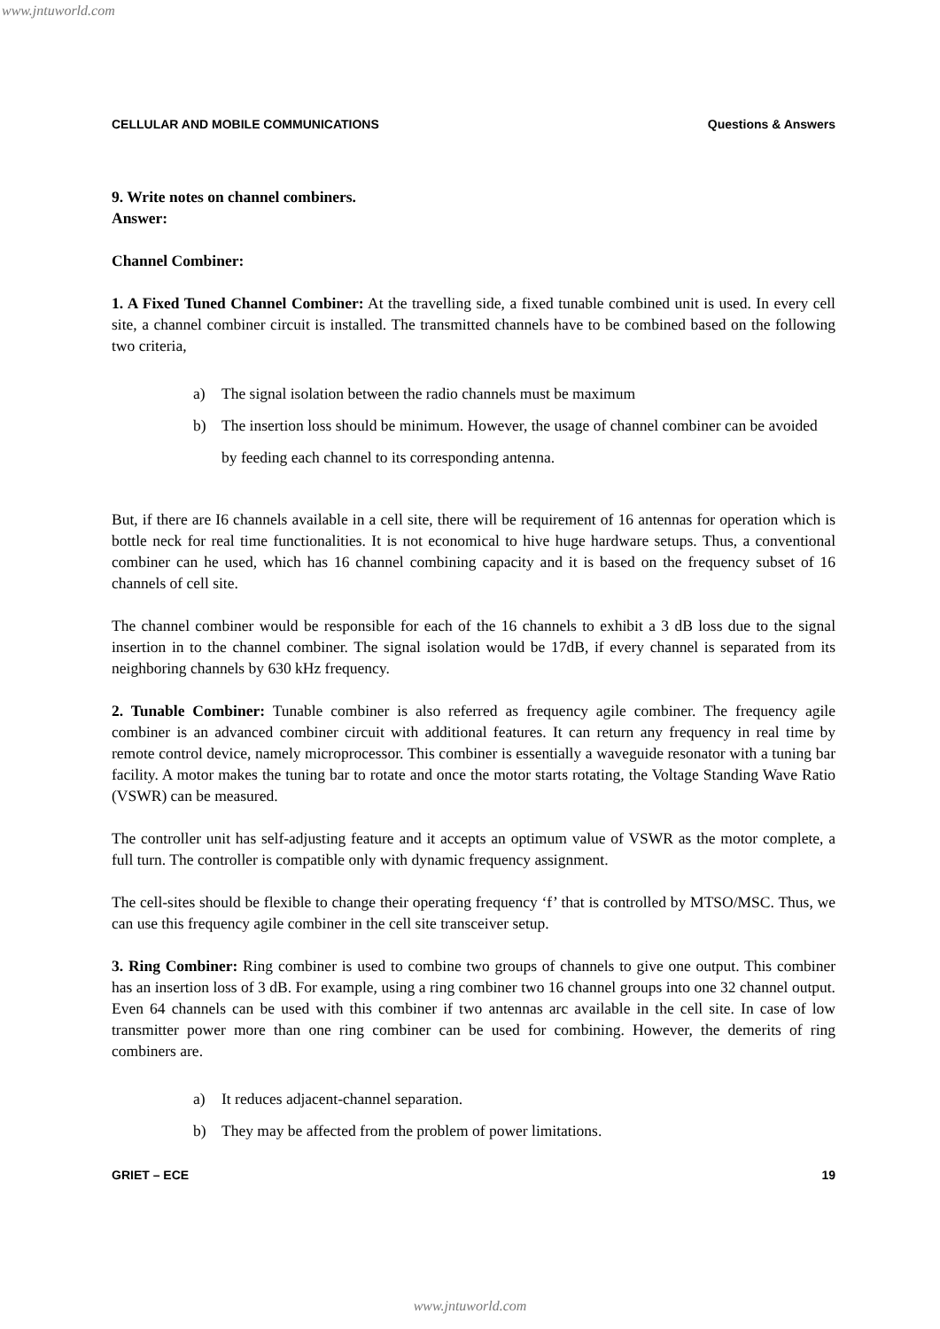www.jntuworld.com
CELLULAR AND MOBILE COMMUNICATIONS Questions & Answers
9. Write notes on channel combiners.
Answer:
Channel Combiner:
1. A Fixed Tuned Channel Combiner: At the travelling side, a fixed tunable combined unit is used. In every cell site, a channel combiner circuit is installed. The transmitted channels have to be combined based on the following two criteria,
a) The signal isolation between the radio channels must be maximum
b) The insertion loss should be minimum. However, the usage of channel combiner can be avoided by feeding each channel to its corresponding antenna.
But, if there are I6 channels available in a cell site, there will be requirement of 16 antennas for operation which is bottle neck for real time functionalities. It is not economical to hive huge hardware setups. Thus, a conventional combiner can he used, which has 16 channel combining capacity and it is based on the frequency subset of 16 channels of cell site.
The channel combiner would be responsible for each of the 16 channels to exhibit a 3 dB loss due to the signal insertion in to the channel combiner. The signal isolation would be 17dB, if every channel is separated from its neighboring channels by 630 kHz frequency.
2. Tunable Combiner: Tunable combiner is also referred as frequency agile combiner. The frequency agile combiner is an advanced combiner circuit with additional features. It can return any frequency in real time by remote control device, namely microprocessor. This combiner is essentially a waveguide resonator with a tuning bar facility. A motor makes the tuning bar to rotate and once the motor starts rotating, the Voltage Standing Wave Ratio (VSWR) can be measured.
The controller unit has self-adjusting feature and it accepts an optimum value of VSWR as the motor complete, a full turn. The controller is compatible only with dynamic frequency assignment.
The cell-sites should be flexible to change their operating frequency ‘f’ that is controlled by MTSO/MSC. Thus, we can use this frequency agile combiner in the cell site transceiver setup.
3. Ring Combiner: Ring combiner is used to combine two groups of channels to give one output. This combiner has an insertion loss of 3 dB. For example, using a ring combiner two 16 channel groups into one 32 channel output. Even 64 channels can be used with this combiner if two antennas arc available in the cell site. In case of low transmitter power more than one ring combiner can be used for combining. However, the demerits of ring combiners are.
a) It reduces adjacent-channel separation.
b) They may be affected from the problem of power limitations.
GRIET – ECE 19
www.jntuworld.com